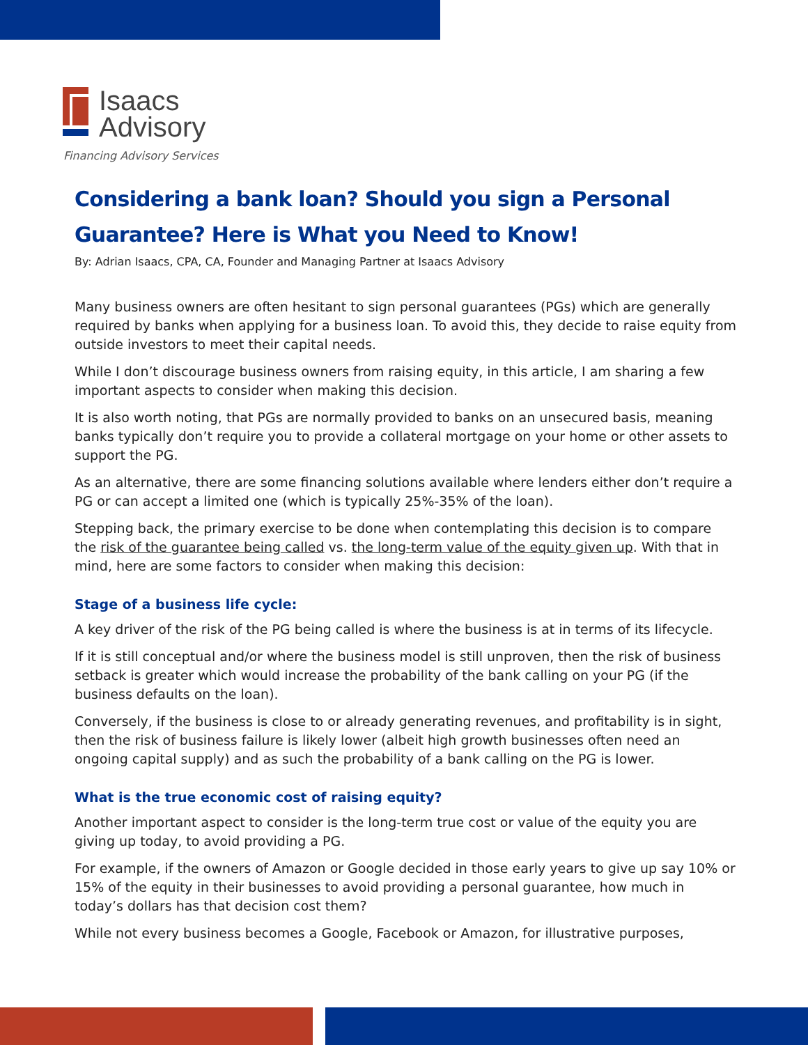Isaacs
Advisory
Financing Advisory Services
Considering a bank loan? Should you sign a Personal Guarantee? Here is What you Need to Know!
By: Adrian Isaacs, CPA, CA, Founder and Managing Partner at Isaacs Advisory
Many business owners are often hesitant to sign personal guarantees (PGs) which are generally required by banks when applying for a business loan. To avoid this, they decide to raise equity from outside investors to meet their capital needs.
While I don’t discourage business owners from raising equity, in this article, I am sharing a few important aspects to consider when making this decision.
It is also worth noting, that PGs are normally provided to banks on an unsecured basis, meaning banks typically don’t require you to provide a collateral mortgage on your home or other assets to support the PG.
As an alternative, there are some financing solutions available where lenders either don’t require a PG or can accept a limited one (which is typically 25%-35% of the loan).
Stepping back, the primary exercise to be done when contemplating this decision is to compare the risk of the guarantee being called vs. the long-term value of the equity given up. With that in mind, here are some factors to consider when making this decision:
Stage of a business life cycle:
A key driver of the risk of the PG being called is where the business is at in terms of its lifecycle.
If it is still conceptual and/or where the business model is still unproven, then the risk of business setback is greater which would increase the probability of the bank calling on your PG (if the business defaults on the loan).
Conversely, if the business is close to or already generating revenues, and profitability is in sight, then the risk of business failure is likely lower (albeit high growth businesses often need an ongoing capital supply) and as such the probability of a bank calling on the PG is lower.
What is the true economic cost of raising equity?
Another important aspect to consider is the long-term true cost or value of the equity you are giving up today, to avoid providing a PG.
For example, if the owners of Amazon or Google decided in those early years to give up say 10% or 15% of the equity in their businesses to avoid providing a personal guarantee, how much in today’s dollars has that decision cost them?
While not every business becomes a Google, Facebook or Amazon, for illustrative purposes,